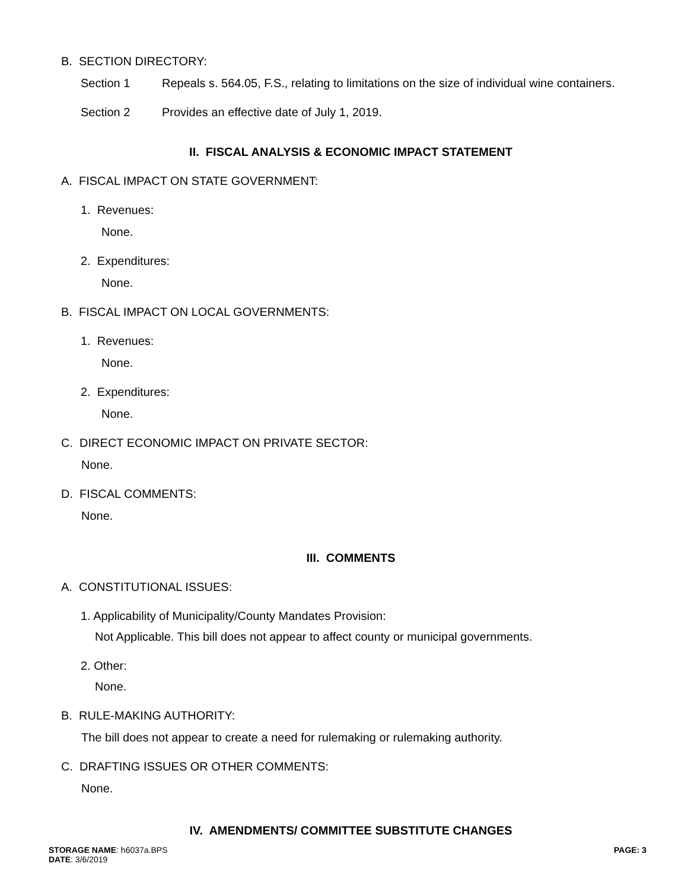B. SECTION DIRECTORY:
Section 1 Repeals s. 564.05, F.S., relating to limitations on the size of individual wine containers.
Section 2 Provides an effective date of July 1, 2019.
II. FISCAL ANALYSIS & ECONOMIC IMPACT STATEMENT
A. FISCAL IMPACT ON STATE GOVERNMENT:
1. Revenues:
None.
2. Expenditures:
None.
B. FISCAL IMPACT ON LOCAL GOVERNMENTS:
1. Revenues:
None.
2. Expenditures:
None.
C. DIRECT ECONOMIC IMPACT ON PRIVATE SECTOR:
None.
D. FISCAL COMMENTS:
None.
III. COMMENTS
A. CONSTITUTIONAL ISSUES:
1. Applicability of Municipality/County Mandates Provision:
Not Applicable. This bill does not appear to affect county or municipal governments.
2. Other:
None.
B. RULE-MAKING AUTHORITY:
The bill does not appear to create a need for rulemaking or rulemaking authority.
C. DRAFTING ISSUES OR OTHER COMMENTS:
None.
IV. AMENDMENTS/ COMMITTEE SUBSTITUTE CHANGES
STORAGE NAME: h6037a.BPS
DATE: 3/6/2019
PAGE: 3